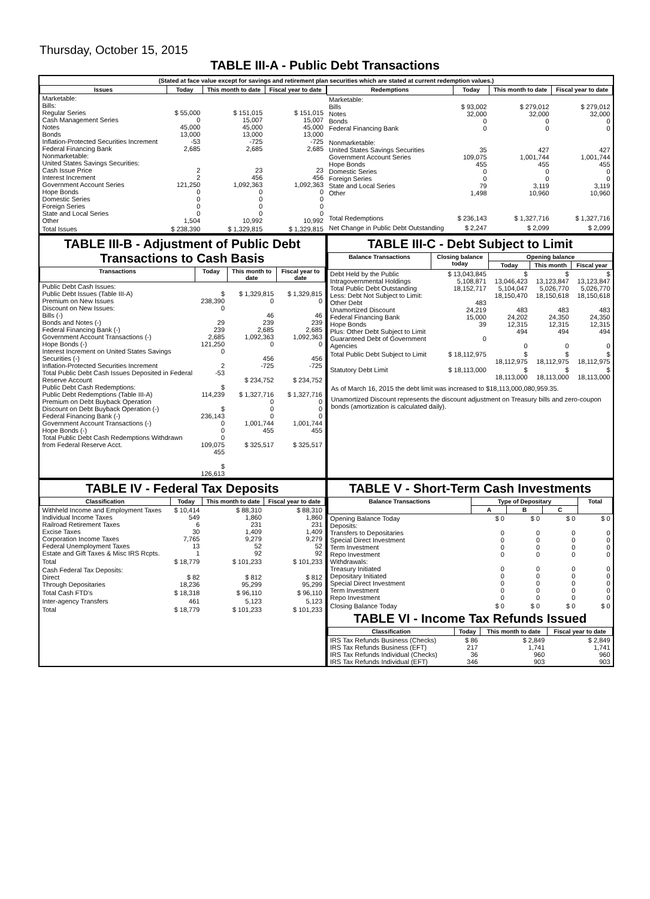Thursday, October 15, 2015
TABLE III-A - Public Debt Transactions
(Stated at face value except for savings and retirement plan securities which are stated at current redemption values.)
| Issues | Today | This month to date | Fiscal year to date |
| --- | --- | --- | --- |
| Marketable: Bills: Regular Series Cash Management Series Notes Bonds Inflation-Protected Securities Increment Federal Financing Bank Nonmarketable: United States Savings Securities: Cash Issue Price Interest Increment Government Account Series Hope Bonds Domestic Series Foreign Series State and Local Series Other | $ 55,000 0 45,000 13,000 -53 2,685 2 2 121,250 0 0 0 0 1,504 | $ 151,015 15,007 45,000 13,000 -725 2,685 23 456 1,092,363 0 0 0 0 10,992 | $ 151,015 15,007 45,000 13,000 -725 2,685 23 456 1,092,363 0 0 0 0 10,992 |
| Total Issues | $ 238,390 | $ 1,329,815 | $ 1,329,815 |
| Redemptions | Today | This month to date | Fiscal year to date |
| --- | --- | --- | --- |
| Marketable: Bills Notes Bonds Federal Financing Bank Nonmarketable: United States Savings Securities Government Account Series Hope Bonds Domestic Series Foreign Series State and Local Series Other | $ 93,002 32,000 0 0 35 109,075 455 0 0 79 1,498 | $ 279,012 32,000 0 0 427 1,001,744 455 0 0 3,119 10,960 | $ 279,012 32,000 0 0 427 1,001,744 455 0 0 3,119 10,960 |
| Total Redemptions | $ 236,143 | $ 1,327,716 | $ 1,327,716 |
| Net Change in Public Debt Outstanding | $ 2,247 | $ 2,099 | $ 2,099 |
TABLE III-B - Adjustment of Public Debt Transactions to Cash Basis
| Transactions | Today | This month to date | Fiscal year to date |
| --- | --- | --- | --- |
| Public Debt Cash Issues: Public Debt Issues (Table III-A) Premium on New Issues Discount on New Issues: Bills (-) Bonds and Notes (-) Federal Financing Bank (-) Government Account Transactions (-) Hope Bonds (-) Interest Increment on United States Savings Securities (-) Inflation-Protected Securities Increment Total Public Debt Cash Issues Deposited in Federal Reserve Account Public Debt Cash Redemptions: Public Debt Redemptions (Table III-A) Premium on Debt Buyback Operation Discount on Debt Buyback Operation (-) Federal Financing Bank (-) Government Account Transactions (-) Hope Bonds (-) Total Public Debt Cash Redemptions Withdrawn from Federal Reserve Acct. | $ 238,390 0 29 239 2,685 121,250 0 2 -53 $ 114,239 $ 236,143 0 0 0 109,075 455 $ 126,613 | $ 1,329,815 0 46 239 2,685 1,092,363 0 456 -725 $ 234,752 $ 1,327,716 0 0 0 1,001,744 455 $ 325,517 | $ 1,329,815 0 46 239 2,685 1,092,363 0 456 -725 $ 234,752 $ 1,327,716 0 0 0 1,001,744 455 $ 325,517 |
TABLE III-C - Debt Subject to Limit
| Balance Transactions | Closing balance today | Opening balance | | |
| --- | --- | --- | --- | --- |
| | | Today | This month | Fiscal year |
| Debt Held by the Public Intragovernmental Holdings Total Public Debt Outstanding Less: Debt Not Subject to Limit: Other Debt Unamortized Discount Federal Financing Bank Hope Bonds Plus: Other Debt Subject to Limit Guaranteed Debt of Government Agencies | $ 13,043,845 5,108,871 18,152,717 483 24,219 15,000 39 0 | $ 13,046,423 5,104,047 18,150,470 483 24,202 12,315 494 0 | $ 13,123,847 5,026,770 18,150,618 483 24,350 12,315 494 0 | $ 13,123,847 5,026,770 18,150,618 483 24,350 12,315 494 0 |
| Total Public Debt Subject to Limit | $ 18,112,975 | $ 18,112,975 | $ 18,112,975 | $ 18,112,975 |
| Statutory Debt Limit | $ 18,113,000 | $ 18,113,000 | $ 18,113,000 | $ 18,113,000 |
As of March 16, 2015 the debt limit was increased to $18,113,000,080,959.35.
Unamortized Discount represents the discount adjustment on Treasury bills and zero-coupon bonds (amortization is calculated daily).
TABLE IV - Federal Tax Deposits
| Classification | Today | This month to date | Fiscal year to date |
| --- | --- | --- | --- |
| Withheld Income and Employment Taxes Individual Income Taxes Railroad Retirement Taxes Excise Taxes Corporation Income Taxes Federal Unemployment Taxes Estate and Gift Taxes & Misc IRS Rcpts. | $ 10,414 549 6 30 7,765 13 1 | $ 88,310 1,860 231 1,409 9,279 52 92 | $ 88,310 1,860 231 1,409 9,279 52 92 |
| Total | $ 18,779 | $ 101,233 | $ 101,233 |
| Cash Federal Tax Deposits: Direct Through Depositaries | $ 82 18,236 | $ 812 95,299 | $ 812 95,299 |
| Total Cash FTD's | $ 18,318 | $ 96,110 | $ 96,110 |
| Inter-agency Transfers | 461 | 5,123 | 5,123 |
| Total | $ 18,779 | $ 101,233 | $ 101,233 |
TABLE V - Short-Term Cash Investments
| Balance Transactions | Type of Depositary | | | Total |
| --- | --- | --- | --- | --- |
| | A | B | C | |
| Opening Balance Today Deposits: Transfers to Depositaries Special Direct Investment Term Investment Repo Investment Withdrawals: Treasury Initiated Depositary Initiated Special Direct Investment Term Investment Repo Investment | $ 0 0 0 0 0 0 0 0 0 0 | $ 0 0 0 0 0 0 0 0 0 0 | $ 0 0 0 0 0 0 0 0 0 0 | $ 0 0 0 0 0 0 0 0 0 0 |
| Closing Balance Today | $ 0 | $ 0 | $ 0 | $ 0 |
TABLE VI - Income Tax Refunds Issued
| Classification | Today | This month to date | Fiscal year to date |
| --- | --- | --- | --- |
| IRS Tax Refunds Business (Checks) IRS Tax Refunds Business (EFT) IRS Tax Refunds Individual (Checks) IRS Tax Refunds Individual (EFT) | $ 86 217 36 346 | $ 2,849 1,741 960 903 | $ 2,849 1,741 960 903 |